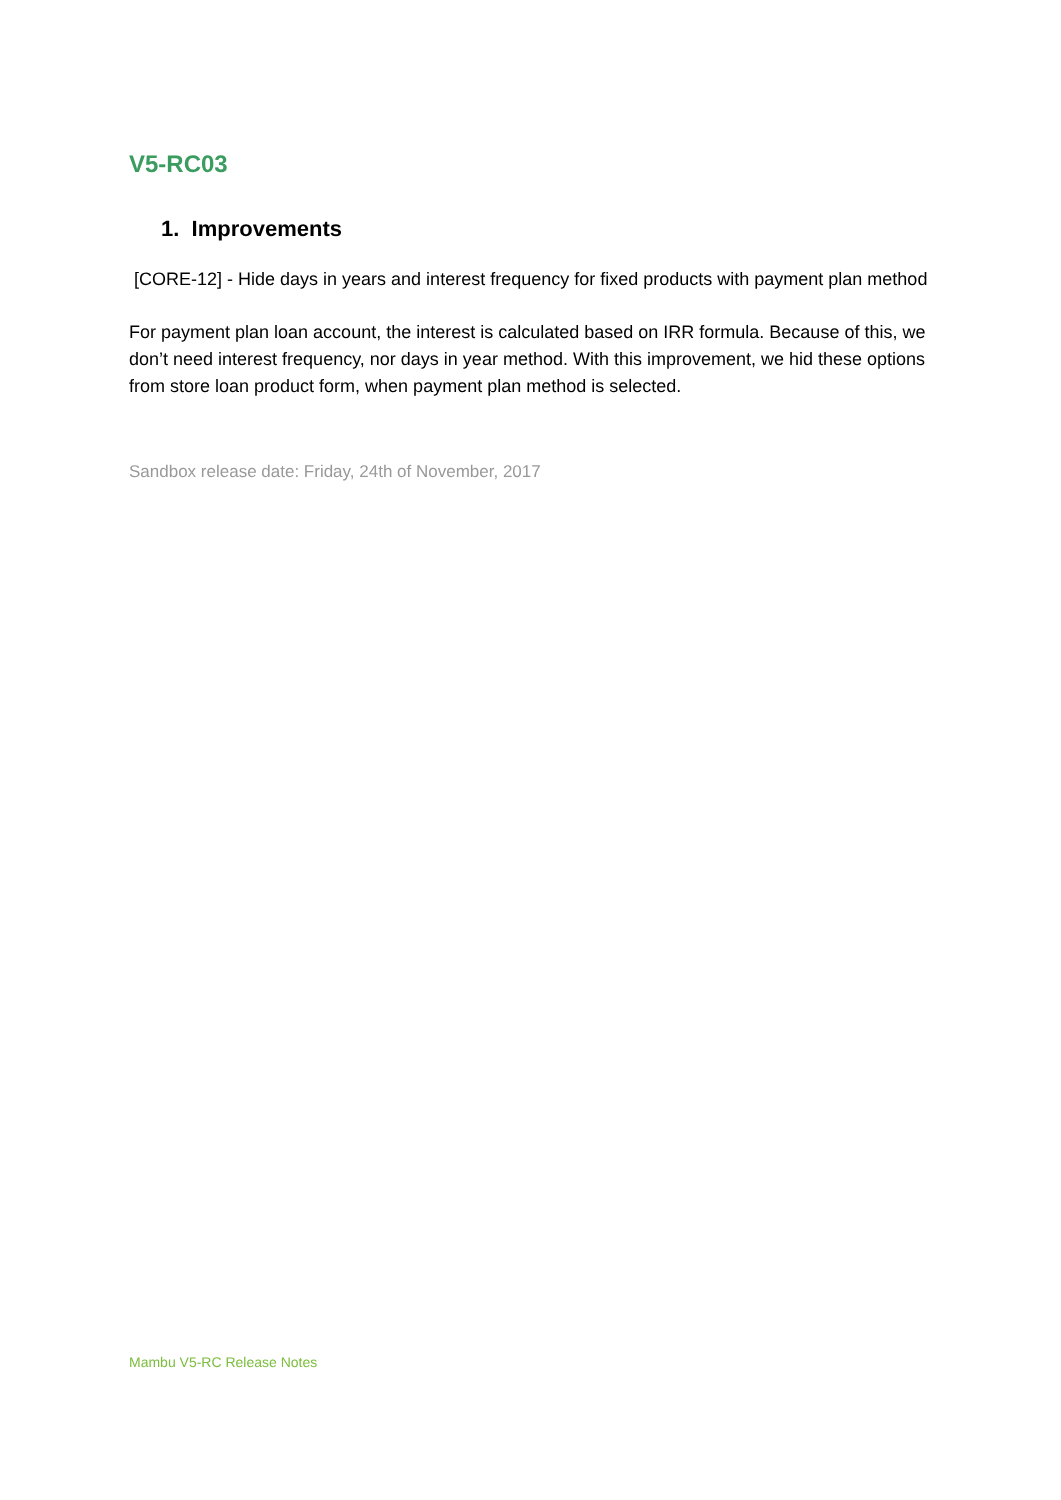V5-RC03
1. Improvements
[CORE-12] - Hide days in years and interest frequency for fixed products with payment plan method
For payment plan loan account, the interest is calculated based on IRR formula. Because of this, we don’t need interest frequency, nor days in year method. With this improvement, we hid these options from store loan product form, when payment plan method is selected.
Sandbox release date: Friday, 24th of November, 2017
Mambu V5-RC Release Notes